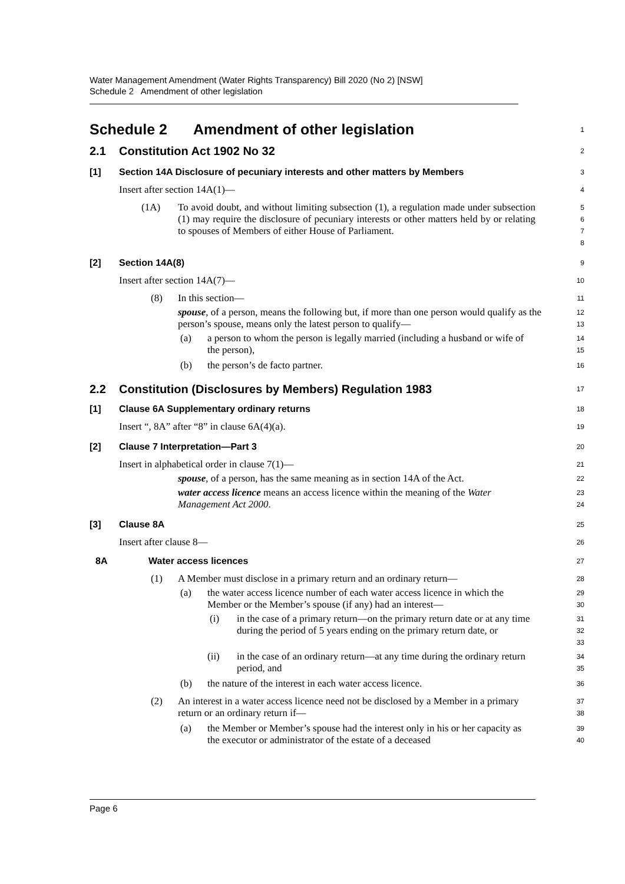Water Management Amendment (Water Rights Transparency) Bill 2020 (No 2) [NSW]
Schedule 2 Amendment of other legislation
Schedule 2 Amendment of other legislation
1
2.1 Constitution Act 1902 No 32
2
[1] Section 14A Disclosure of pecuniary interests and other matters by Members
3
Insert after section 14A(1)—
4
(1A) To avoid doubt, and without limiting subsection (1), a regulation made under subsection (1) may require the disclosure of pecuniary interests or other matters held by or relating to spouses of Members of either House of Parliament.
5
6
7
8
[2] Section 14A(8)
9
Insert after section 14A(7)—
10
(8) In this section—
11
spouse, of a person, means the following but, if more than one person would qualify as the person’s spouse, means only the latest person to qualify—
12
13
(a) a person to whom the person is legally married (including a husband or wife of the person),
14
15
(b) the person’s de facto partner.
16
2.2 Constitution (Disclosures by Members) Regulation 1983
17
[1] Clause 6A Supplementary ordinary returns
18
Insert “, 8A” after “8” in clause 6A(4)(a).
19
[2] Clause 7 Interpretation—Part 3
20
Insert in alphabetical order in clause 7(1)—
21
spouse, of a person, has the same meaning as in section 14A of the Act.
22
water access licence means an access licence within the meaning of the Water Management Act 2000.
23
24
[3] Clause 8A
25
Insert after clause 8—
26
8A Water access licences
27
(1) A Member must disclose in a primary return and an ordinary return—
28
(a) the water access licence number of each water access licence in which the Member or the Member’s spouse (if any) had an interest—
29
30
(i) in the case of a primary return—on the primary return date or at any time during the period of 5 years ending on the primary return date, or
31
32
33
(ii) in the case of an ordinary return—at any time during the ordinary return period, and
34
35
(b) the nature of the interest in each water access licence.
36
(2) An interest in a water access licence need not be disclosed by a Member in a primary return or an ordinary return if—
37
38
(a) the Member or Member’s spouse had the interest only in his or her capacity as the executor or administrator of the estate of a deceased
39
40
Page 6